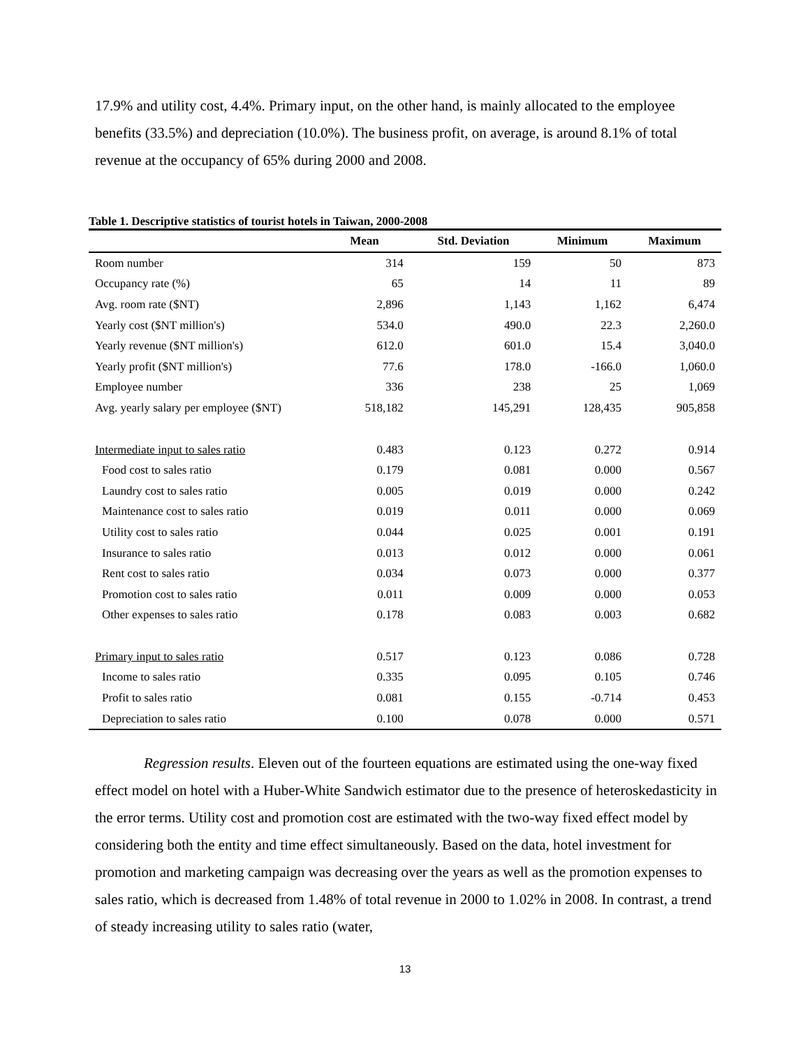17.9% and utility cost, 4.4%. Primary input, on the other hand, is mainly allocated to the employee benefits (33.5%) and depreciation (10.0%). The business profit, on average, is around 8.1% of total revenue at the occupancy of 65% during 2000 and 2008.
Table 1. Descriptive statistics of tourist hotels in Taiwan, 2000-2008
| | Mean | Std. Deviation | Minimum | Maximum |
| --- | --- | --- | --- | --- |
| Room number | 314 | 159 | 50 | 873 |
| Occupancy rate (%) | 65 | 14 | 11 | 89 |
| Avg. room rate ($NT) | 2,896 | 1,143 | 1,162 | 6,474 |
| Yearly cost ($NT million's) | 534.0 | 490.0 | 22.3 | 2,260.0 |
| Yearly revenue ($NT million's) | 612.0 | 601.0 | 15.4 | 3,040.0 |
| Yearly profit ($NT million's) | 77.6 | 178.0 | -166.0 | 1,060.0 |
| Employee number | 336 | 238 | 25 | 1,069 |
| Avg. yearly salary per employee ($NT) | 518,182 | 145,291 | 128,435 | 905,858 |
| Intermediate input to sales ratio | 0.483 | 0.123 | 0.272 | 0.914 |
| Food cost to sales ratio | 0.179 | 0.081 | 0.000 | 0.567 |
| Laundry cost to sales ratio | 0.005 | 0.019 | 0.000 | 0.242 |
| Maintenance cost to sales ratio | 0.019 | 0.011 | 0.000 | 0.069 |
| Utility cost to sales ratio | 0.044 | 0.025 | 0.001 | 0.191 |
| Insurance to sales ratio | 0.013 | 0.012 | 0.000 | 0.061 |
| Rent cost to sales ratio | 0.034 | 0.073 | 0.000 | 0.377 |
| Promotion cost to sales ratio | 0.011 | 0.009 | 0.000 | 0.053 |
| Other expenses to sales ratio | 0.178 | 0.083 | 0.003 | 0.682 |
| Primary input to sales ratio | 0.517 | 0.123 | 0.086 | 0.728 |
| Income to sales ratio | 0.335 | 0.095 | 0.105 | 0.746 |
| Profit to sales ratio | 0.081 | 0.155 | -0.714 | 0.453 |
| Depreciation to sales ratio | 0.100 | 0.078 | 0.000 | 0.571 |
Regression results. Eleven out of the fourteen equations are estimated using the one-way fixed effect model on hotel with a Huber-White Sandwich estimator due to the presence of heteroskedasticity in the error terms. Utility cost and promotion cost are estimated with the two-way fixed effect model by considering both the entity and time effect simultaneously. Based on the data, hotel investment for promotion and marketing campaign was decreasing over the years as well as the promotion expenses to sales ratio, which is decreased from 1.48% of total revenue in 2000 to 1.02% in 2008. In contrast, a trend of steady increasing utility to sales ratio (water,
13